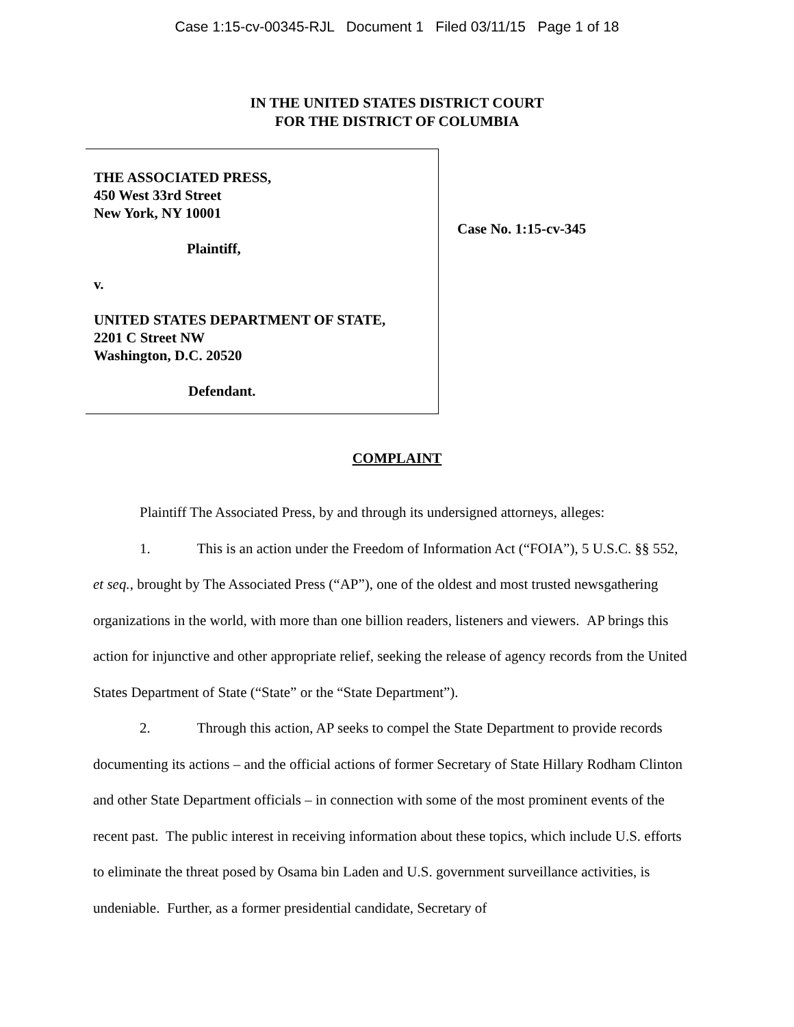Case 1:15-cv-00345-RJL Document 1 Filed 03/11/15 Page 1 of 18
IN THE UNITED STATES DISTRICT COURT
FOR THE DISTRICT OF COLUMBIA
THE ASSOCIATED PRESS,
450 West 33rd Street
New York, NY 10001
Plaintiff,
v.
UNITED STATES DEPARTMENT OF STATE,
2201 C Street NW
Washington, D.C. 20520
Defendant.
Case No. 1:15-cv-345
COMPLAINT
Plaintiff The Associated Press, by and through its undersigned attorneys, alleges:
1. This is an action under the Freedom of Information Act (“FOIA”), 5 U.S.C. §§ 552, et seq., brought by The Associated Press (“AP”), one of the oldest and most trusted newsgathering organizations in the world, with more than one billion readers, listeners and viewers. AP brings this action for injunctive and other appropriate relief, seeking the release of agency records from the United States Department of State (“State” or the “State Department”).
2. Through this action, AP seeks to compel the State Department to provide records documenting its actions – and the official actions of former Secretary of State Hillary Rodham Clinton and other State Department officials – in connection with some of the most prominent events of the recent past. The public interest in receiving information about these topics, which include U.S. efforts to eliminate the threat posed by Osama bin Laden and U.S. government surveillance activities, is undeniable. Further, as a former presidential candidate, Secretary of